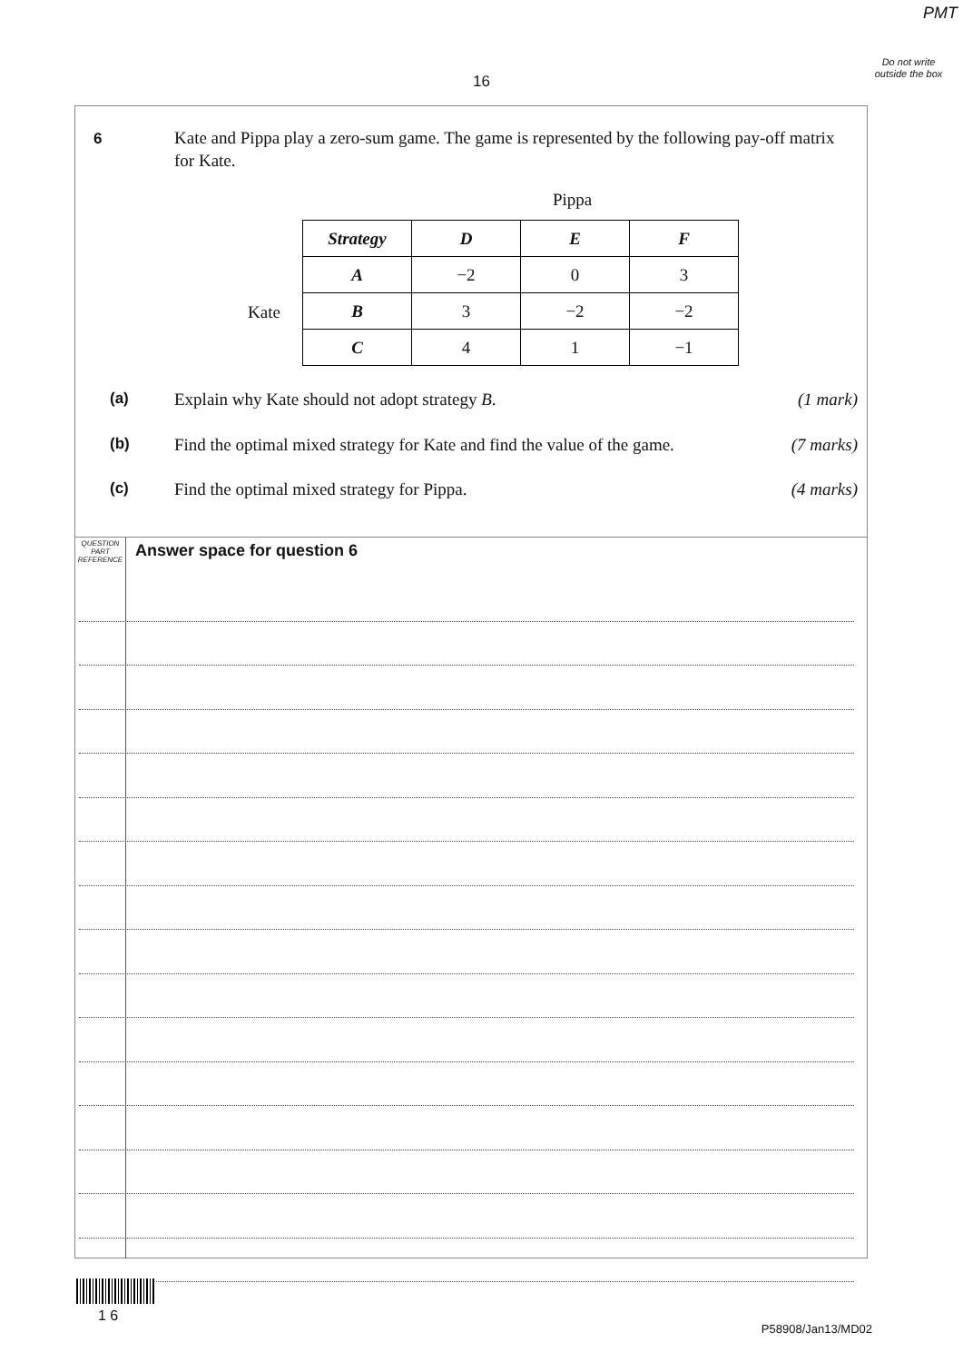PMT
Do not write outside the box
16
6
Kate and Pippa play a zero-sum game. The game is represented by the following pay-off matrix for Kate.
Pippa
Kate
| Strategy | D | E | F |
| --- | --- | --- | --- |
| A | −2 | 0 | 3 |
| B | 3 | −2 | −2 |
| C | 4 | 1 | −1 |
(a) Explain why Kate should not adopt strategy B. (1 mark)
(b) Find the optimal mixed strategy for Kate and find the value of the game. (7 marks)
(c) Find the optimal mixed strategy for Pippa. (4 marks)
QUESTION PART REFERENCE
Answer space for question 6
1 6
P58908/Jan13/MD02